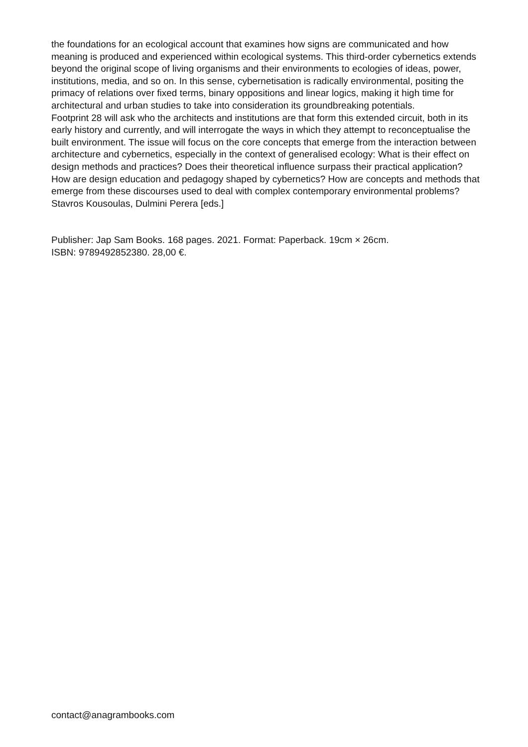the foundations for an ecological account that examines how signs are communicated and how meaning is produced and experienced within ecological systems. This third-order cybernetics extends beyond the original scope of living organisms and their environments to ecologies of ideas, power, institutions, media, and so on. In this sense, cybernetisation is radically environmental, positing the primacy of relations over fixed terms, binary oppositions and linear logics, making it high time for architectural and urban studies to take into consideration its groundbreaking potentials.
Footprint 28 will ask who the architects and institutions are that form this extended circuit, both in its early history and currently, and will interrogate the ways in which they attempt to reconceptualise the built environment. The issue will focus on the core concepts that emerge from the interaction between architecture and cybernetics, especially in the context of generalised ecology: What is their effect on design methods and practices? Does their theoretical influence surpass their practical application? How are design education and pedagogy shaped by cybernetics? How are concepts and methods that emerge from these discourses used to deal with complex contemporary environmental problems?
Stavros Kousoulas, Dulmini Perera [eds.]
Publisher: Jap Sam Books. 168 pages. 2021. Format: Paperback. 19cm × 26cm.
ISBN: 9789492852380. 28,00 €.
contact@anagrambooks.com